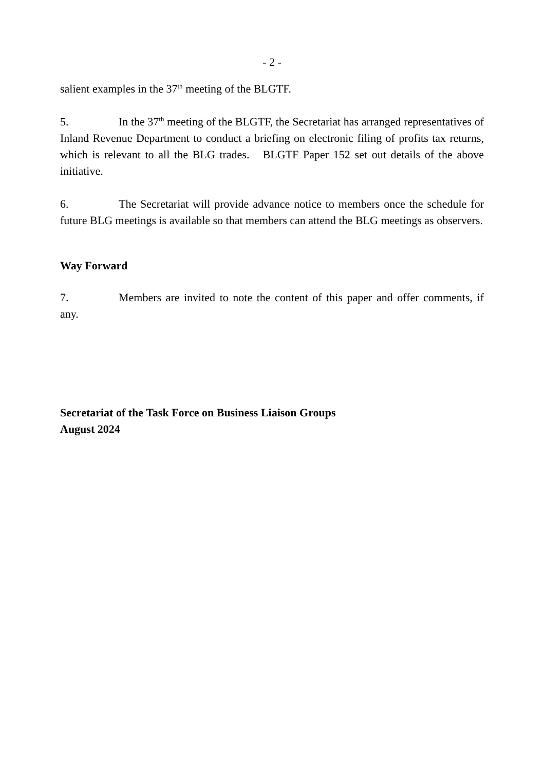- 2 -
salient examples in the 37<sup>th</sup> meeting of the BLGTF.
5. In the 37<sup>th</sup> meeting of the BLGTF, the Secretariat has arranged representatives of Inland Revenue Department to conduct a briefing on electronic filing of profits tax returns, which is relevant to all the BLG trades. BLGTF Paper 152 set out details of the above initiative.
6. The Secretariat will provide advance notice to members once the schedule for future BLG meetings is available so that members can attend the BLG meetings as observers.
Way Forward
7. Members are invited to note the content of this paper and offer comments, if any.
Secretariat of the Task Force on Business Liaison Groups
August 2024